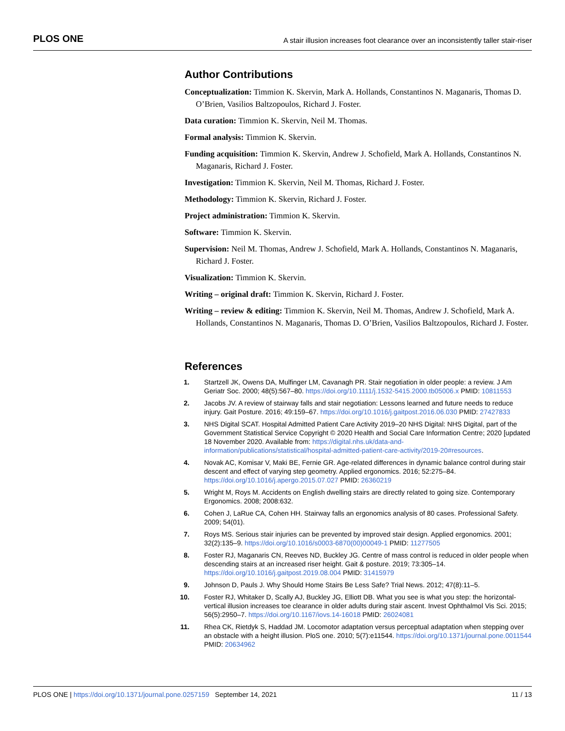PLOS ONE A stair illusion increases foot clearance over an inconsistently taller stair-riser
Author Contributions
Conceptualization: Timmion K. Skervin, Mark A. Hollands, Constantinos N. Maganaris, Thomas D. O’Brien, Vasilios Baltzopoulos, Richard J. Foster.
Data curation: Timmion K. Skervin, Neil M. Thomas.
Formal analysis: Timmion K. Skervin.
Funding acquisition: Timmion K. Skervin, Andrew J. Schofield, Mark A. Hollands, Constantinos N. Maganaris, Richard J. Foster.
Investigation: Timmion K. Skervin, Neil M. Thomas, Richard J. Foster.
Methodology: Timmion K. Skervin, Richard J. Foster.
Project administration: Timmion K. Skervin.
Software: Timmion K. Skervin.
Supervision: Neil M. Thomas, Andrew J. Schofield, Mark A. Hollands, Constantinos N. Maganaris, Richard J. Foster.
Visualization: Timmion K. Skervin.
Writing – original draft: Timmion K. Skervin, Richard J. Foster.
Writing – review & editing: Timmion K. Skervin, Neil M. Thomas, Andrew J. Schofield, Mark A. Hollands, Constantinos N. Maganaris, Thomas D. O’Brien, Vasilios Baltzopoulos, Richard J. Foster.
References
1. Startzell JK, Owens DA, Mulfinger LM, Cavanagh PR. Stair negotiation in older people: a review. J Am Geriatr Soc. 2000; 48(5):567–80. https://doi.org/10.1111/j.1532-5415.2000.tb05006.x PMID: 10811553
2. Jacobs JV. A review of stairway falls and stair negotiation: Lessons learned and future needs to reduce injury. Gait Posture. 2016; 49:159–67. https://doi.org/10.1016/j.gaitpost.2016.06.030 PMID: 27427833
3. NHS Digital SCAT. Hospital Admitted Patient Care Activity 2019–20 NHS Digital: NHS Digital, part of the Government Statistical Service Copyright © 2020 Health and Social Care Information Centre; 2020 [updated 18 November 2020. Available from: https://digital.nhs.uk/data-and-information/publications/statistical/hospital-admitted-patient-care-activity/2019-20#resources.
4. Novak AC, Komisar V, Maki BE, Fernie GR. Age-related differences in dynamic balance control during stair descent and effect of varying step geometry. Applied ergonomics. 2016; 52:275–84. https://doi.org/10.1016/j.apergo.2015.07.027 PMID: 26360219
5. Wright M, Roys M. Accidents on English dwelling stairs are directly related to going size. Contemporary Ergonomics. 2008; 2008:632.
6. Cohen J, LaRue CA, Cohen HH. Stairway falls an ergonomics analysis of 80 cases. Professional Safety. 2009; 54(01).
7. Roys MS. Serious stair injuries can be prevented by improved stair design. Applied ergonomics. 2001; 32(2):135–9. https://doi.org/10.1016/s0003-6870(00)00049-1 PMID: 11277505
8. Foster RJ, Maganaris CN, Reeves ND, Buckley JG. Centre of mass control is reduced in older people when descending stairs at an increased riser height. Gait & posture. 2019; 73:305–14. https://doi.org/10.1016/j.gaitpost.2019.08.004 PMID: 31415979
9. Johnson D, Pauls J. Why Should Home Stairs Be Less Safe? Trial News. 2012; 47(8):11–5.
10. Foster RJ, Whitaker D, Scally AJ, Buckley JG, Elliott DB. What you see is what you step: the horizontal-vertical illusion increases toe clearance in older adults during stair ascent. Invest Ophthalmol Vis Sci. 2015; 56(5):2950–7. https://doi.org/10.1167/iovs.14-16018 PMID: 26024081
11. Rhea CK, Rietdyk S, Haddad JM. Locomotor adaptation versus perceptual adaptation when stepping over an obstacle with a height illusion. PloS one. 2010; 5(7):e11544. https://doi.org/10.1371/journal.pone.0011544 PMID: 20634962
PLOS ONE | https://doi.org/10.1371/journal.pone.0257159 September 14, 2021 11 / 13